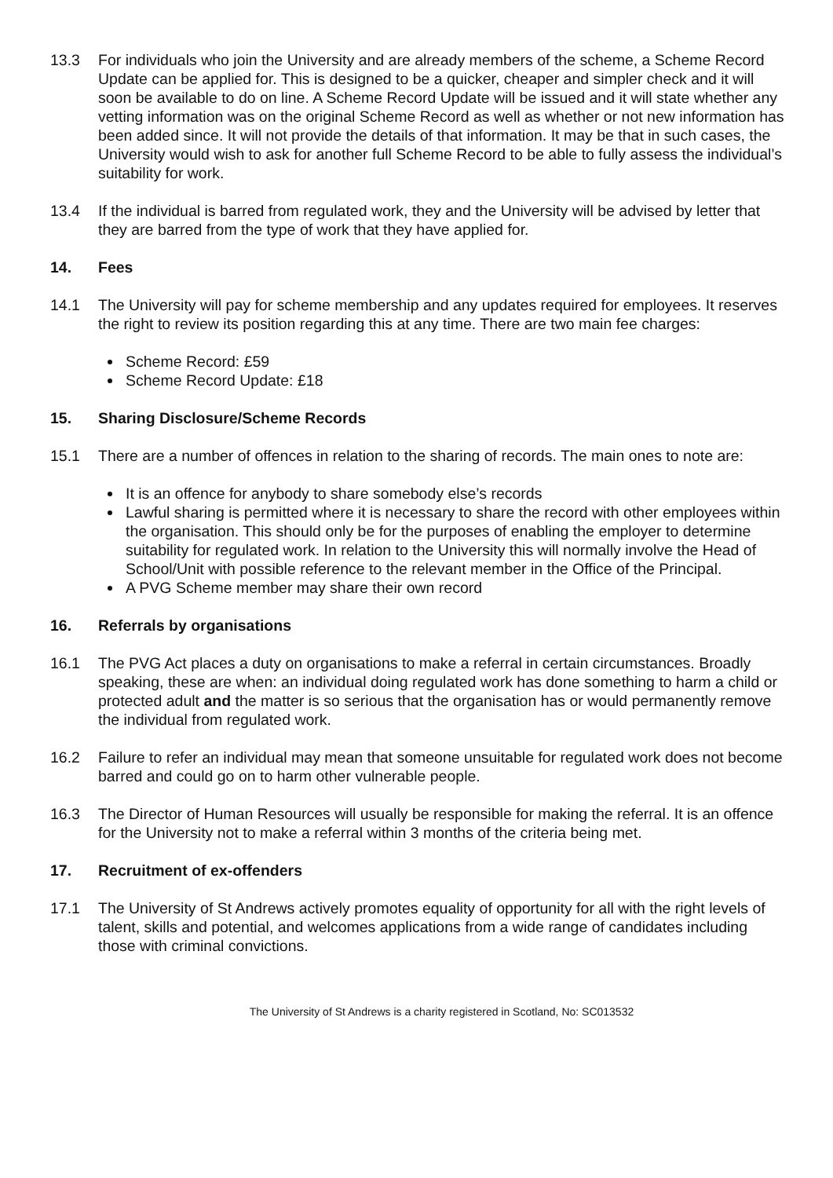13.3 For individuals who join the University and are already members of the scheme, a Scheme Record Update can be applied for. This is designed to be a quicker, cheaper and simpler check and it will soon be available to do on line. A Scheme Record Update will be issued and it will state whether any vetting information was on the original Scheme Record as well as whether or not new information has been added since. It will not provide the details of that information. It may be that in such cases, the University would wish to ask for another full Scheme Record to be able to fully assess the individual’s suitability for work.
13.4 If the individual is barred from regulated work, they and the University will be advised by letter that they are barred from the type of work that they have applied for.
14. Fees
14.1 The University will pay for scheme membership and any updates required for employees. It reserves the right to review its position regarding this at any time. There are two main fee charges:
Scheme Record: £59
Scheme Record Update: £18
15. Sharing Disclosure/Scheme Records
15.1 There are a number of offences in relation to the sharing of records. The main ones to note are:
It is an offence for anybody to share somebody else’s records
Lawful sharing is permitted where it is necessary to share the record with other employees within the organisation. This should only be for the purposes of enabling the employer to determine suitability for regulated work. In relation to the University this will normally involve the Head of School/Unit with possible reference to the relevant member in the Office of the Principal.
A PVG Scheme member may share their own record
16. Referrals by organisations
16.1 The PVG Act places a duty on organisations to make a referral in certain circumstances. Broadly speaking, these are when: an individual doing regulated work has done something to harm a child or protected adult and the matter is so serious that the organisation has or would permanently remove the individual from regulated work.
16.2 Failure to refer an individual may mean that someone unsuitable for regulated work does not become barred and could go on to harm other vulnerable people.
16.3 The Director of Human Resources will usually be responsible for making the referral. It is an offence for the University not to make a referral within 3 months of the criteria being met.
17. Recruitment of ex-offenders
17.1 The University of St Andrews actively promotes equality of opportunity for all with the right levels of talent, skills and potential, and welcomes applications from a wide range of candidates including those with criminal convictions.
The University of St Andrews is a charity registered in Scotland, No: SC013532